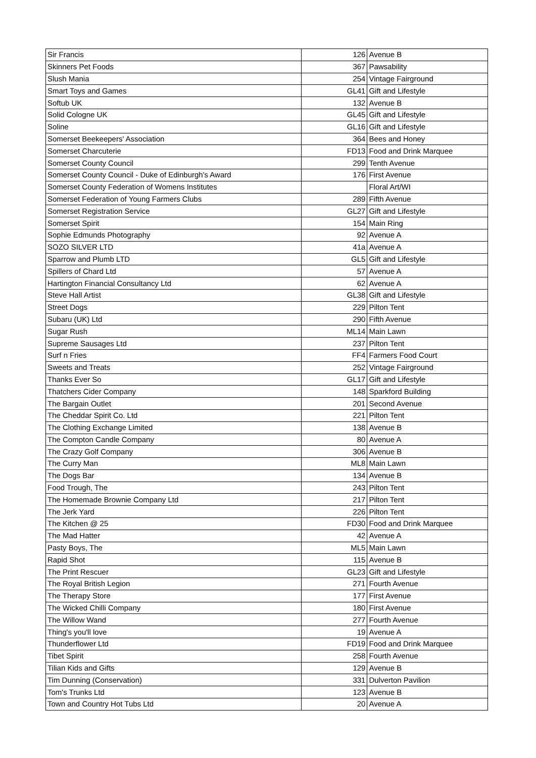| Sir Francis | 126 | Avenue B |
| Skinners Pet Foods | 367 | Pawsability |
| Slush Mania | 254 | Vintage Fairground |
| Smart Toys and Games | GL41 | Gift and Lifestyle |
| Softub UK | 132 | Avenue B |
| Solid Cologne UK | GL45 | Gift and Lifestyle |
| Soline | GL16 | Gift and Lifestyle |
| Somerset Beekeepers' Association | 364 | Bees and Honey |
| Somerset Charcuterie | FD13 | Food and Drink Marquee |
| Somerset County Council | 299 | Tenth Avenue |
| Somerset County Council - Duke of Edinburgh's Award | 176 | First Avenue |
| Somerset County Federation of Womens Institutes | | Floral Art/WI |
| Somerset Federation of Young Farmers Clubs | 289 | Fifth Avenue |
| Somerset Registration Service | GL27 | Gift and Lifestyle |
| Somerset Spirit | 154 | Main Ring |
| Sophie Edmunds Photography | 92 | Avenue A |
| SOZO SILVER LTD | 41a | Avenue A |
| Sparrow and Plumb LTD | GL5 | Gift and Lifestyle |
| Spillers of Chard Ltd | 57 | Avenue A |
| Hartington Financial Consultancy Ltd | 62 | Avenue A |
| Steve Hall Artist | GL38 | Gift and Lifestyle |
| Street Dogs | 229 | Pilton Tent |
| Subaru (UK) Ltd | 290 | Fifth Avenue |
| Sugar Rush | ML14 | Main Lawn |
| Supreme Sausages Ltd | 237 | Pilton Tent |
| Surf n Fries | FF4 | Farmers Food Court |
| Sweets and Treats | 252 | Vintage Fairground |
| Thanks Ever So | GL17 | Gift and Lifestyle |
| Thatchers Cider Company | 148 | Sparkford Building |
| The Bargain Outlet | 201 | Second Avenue |
| The Cheddar Spirit Co. Ltd | 221 | Pilton Tent |
| The Clothing Exchange Limited | 138 | Avenue B |
| The Compton Candle Company | 80 | Avenue A |
| The Crazy Golf Company | 306 | Avenue B |
| The Curry Man | ML8 | Main Lawn |
| The Dogs Bar | 134 | Avenue B |
| Food Trough, The | 243 | Pilton Tent |
| The Homemade Brownie Company Ltd | 217 | Pilton Tent |
| The Jerk Yard | 226 | Pilton Tent |
| The Kitchen @ 25 | FD30 | Food and Drink Marquee |
| The Mad Hatter | 42 | Avenue A |
| Pasty Boys, The | ML5 | Main Lawn |
| Rapid Shot | 115 | Avenue B |
| The Print Rescuer | GL23 | Gift and Lifestyle |
| The Royal British Legion | 271 | Fourth Avenue |
| The Therapy Store | 177 | First Avenue |
| The Wicked Chilli Company | 180 | First Avenue |
| The Willow Wand | 277 | Fourth Avenue |
| Thing's you'll love | 19 | Avenue A |
| Thunderflower Ltd | FD19 | Food and Drink Marquee |
| Tibet Spirit | 258 | Fourth Avenue |
| Tilian Kids and Gifts | 129 | Avenue B |
| Tim Dunning (Conservation) | 331 | Dulverton Pavilion |
| Tom's Trunks Ltd | 123 | Avenue B |
| Town and Country Hot Tubs Ltd | 20 | Avenue A |